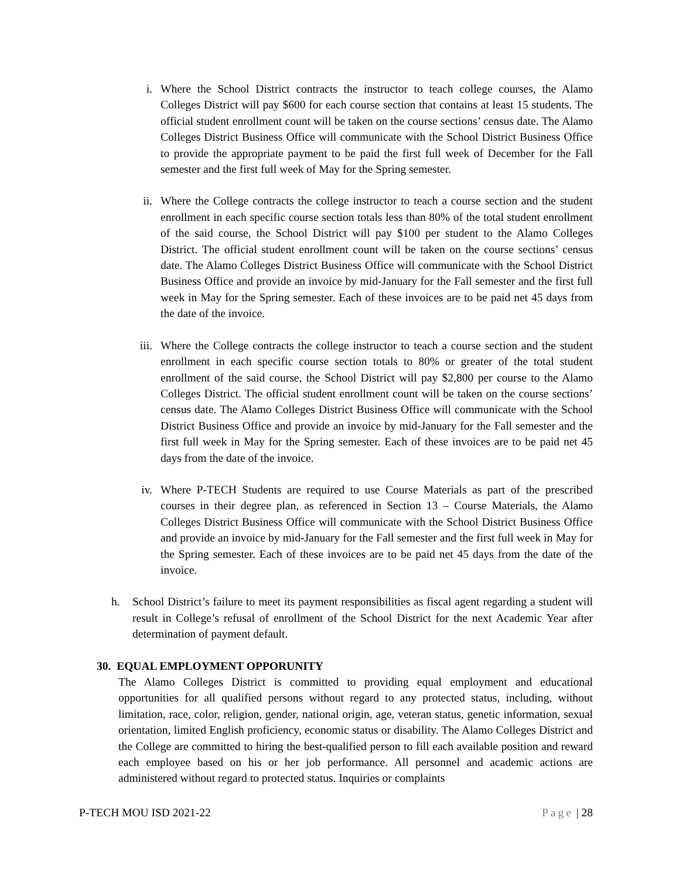i. Where the School District contracts the instructor to teach college courses, the Alamo Colleges District will pay $600 for each course section that contains at least 15 students. The official student enrollment count will be taken on the course sections’ census date. The Alamo Colleges District Business Office will communicate with the School District Business Office to provide the appropriate payment to be paid the first full week of December for the Fall semester and the first full week of May for the Spring semester.
ii. Where the College contracts the college instructor to teach a course section and the student enrollment in each specific course section totals less than 80% of the total student enrollment of the said course, the School District will pay $100 per student to the Alamo Colleges District. The official student enrollment count will be taken on the course sections’ census date. The Alamo Colleges District Business Office will communicate with the School District Business Office and provide an invoice by mid-January for the Fall semester and the first full week in May for the Spring semester. Each of these invoices are to be paid net 45 days from the date of the invoice.
iii. Where the College contracts the college instructor to teach a course section and the student enrollment in each specific course section totals to 80% or greater of the total student enrollment of the said course, the School District will pay $2,800 per course to the Alamo Colleges District. The official student enrollment count will be taken on the course sections’ census date. The Alamo Colleges District Business Office will communicate with the School District Business Office and provide an invoice by mid-January for the Fall semester and the first full week in May for the Spring semester. Each of these invoices are to be paid net 45 days from the date of the invoice.
iv. Where P-TECH Students are required to use Course Materials as part of the prescribed courses in their degree plan, as referenced in Section 13 – Course Materials, the Alamo Colleges District Business Office will communicate with the School District Business Office and provide an invoice by mid-January for the Fall semester and the first full week in May for the Spring semester. Each of these invoices are to be paid net 45 days from the date of the invoice.
h. School District’s failure to meet its payment responsibilities as fiscal agent regarding a student will result in College’s refusal of enrollment of the School District for the next Academic Year after determination of payment default.
30. EQUAL EMPLOYMENT OPPORUNITY
The Alamo Colleges District is committed to providing equal employment and educational opportunities for all qualified persons without regard to any protected status, including, without limitation, race, color, religion, gender, national origin, age, veteran status, genetic information, sexual orientation, limited English proficiency, economic status or disability. The Alamo Colleges District and the College are committed to hiring the best-qualified person to fill each available position and reward each employee based on his or her job performance. All personnel and academic actions are administered without regard to protected status. Inquiries or complaints
P-TECH MOU ISD 2021-22 Page | 28